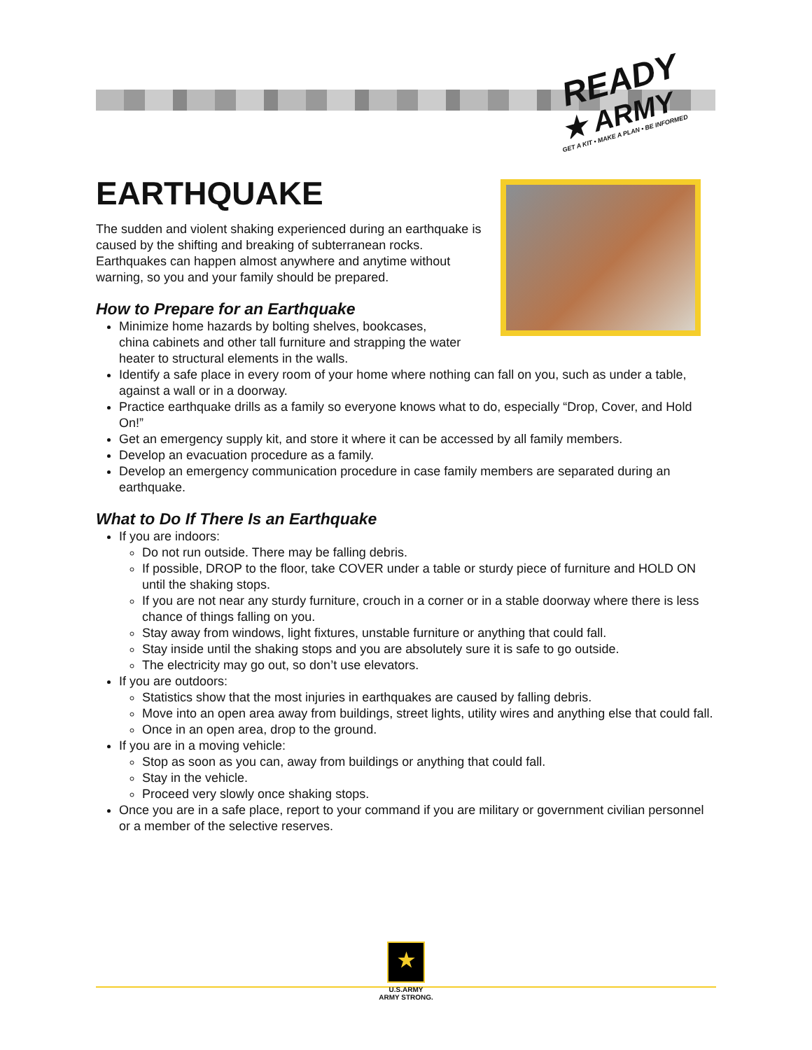READY
★ ARMY
GET A KIT • MAKE A PLAN • BE INFORMED
EARTHQUAKE
The sudden and violent shaking experienced during an earthquake is caused by the shifting and breaking of subterranean rocks. Earthquakes can happen almost anywhere and anytime without warning, so you and your family should be prepared.
How to Prepare for an Earthquake
Minimize home hazards by bolting shelves, bookcases,
china cabinets and other tall furniture and strapping the water heater to structural elements in the walls.
Identify a safe place in every room of your home where nothing can fall on you, such as under a table, against a wall or in a doorway.
Practice earthquake drills as a family so everyone knows what to do, especially “Drop, Cover, and Hold On!”
Get an emergency supply kit, and store it where it can be accessed by all family members.
Develop an evacuation procedure as a family.
Develop an emergency communication procedure in case family members are separated during an earthquake.
What to Do If There Is an Earthquake
If you are indoors:
Do not run outside. There may be falling debris.
If possible, DROP to the floor, take COVER under a table or sturdy piece of furniture and HOLD ON until the shaking stops.
If you are not near any sturdy furniture, crouch in a corner or in a stable doorway where there is less chance of things falling on you.
Stay away from windows, light fixtures, unstable furniture or anything that could fall.
Stay inside until the shaking stops and you are absolutely sure it is safe to go outside.
The electricity may go out, so don’t use elevators.
If you are outdoors:
Statistics show that the most injuries in earthquakes are caused by falling debris.
Move into an open area away from buildings, street lights, utility wires and anything else that could fall.
Once in an open area, drop to the ground.
If you are in a moving vehicle:
Stop as soon as you can, away from buildings or anything that could fall.
Stay in the vehicle.
Proceed very slowly once shaking stops.
Once you are in a safe place, report to your command if you are military or government civilian personnel or a member of the selective reserves.
★
U.S.ARMY
ARMY STRONG.